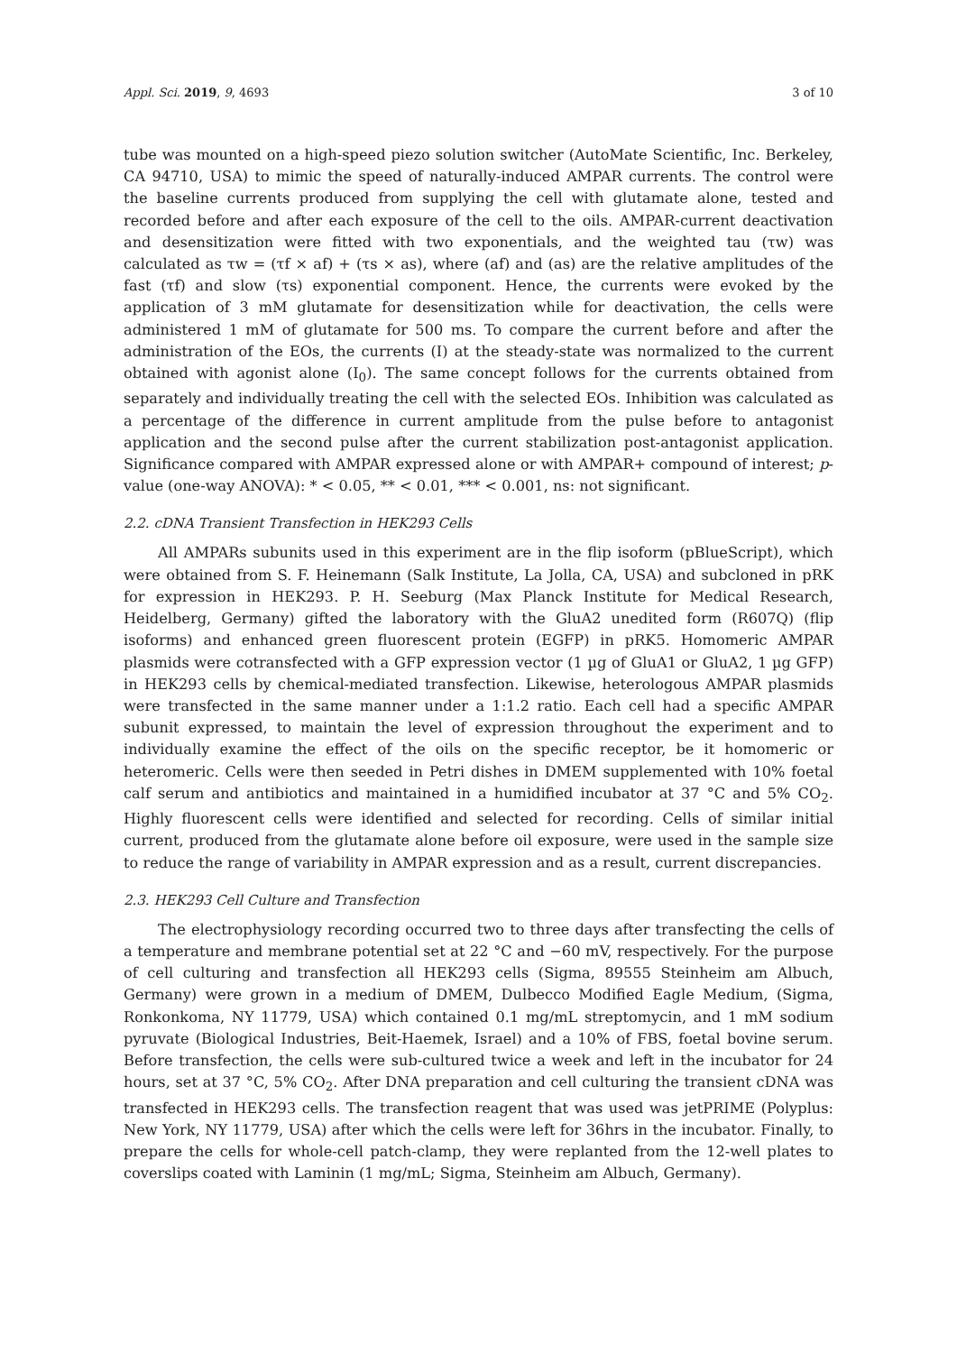Appl. Sci. 2019, 9, 4693 3 of 10
tube was mounted on a high-speed piezo solution switcher (AutoMate Scientific, Inc. Berkeley, CA 94710, USA) to mimic the speed of naturally-induced AMPAR currents. The control were the baseline currents produced from supplying the cell with glutamate alone, tested and recorded before and after each exposure of the cell to the oils. AMPAR-current deactivation and desensitization were fitted with two exponentials, and the weighted tau (τw) was calculated as τw = (τf × af) + (τs × as), where (af) and (as) are the relative amplitudes of the fast (τf) and slow (τs) exponential component. Hence, the currents were evoked by the application of 3 mM glutamate for desensitization while for deactivation, the cells were administered 1 mM of glutamate for 500 ms. To compare the current before and after the administration of the EOs, the currents (I) at the steady-state was normalized to the current obtained with agonist alone (I<sub>0</sub>). The same concept follows for the currents obtained from separately and individually treating the cell with the selected EOs. Inhibition was calculated as a percentage of the difference in current amplitude from the pulse before to antagonist application and the second pulse after the current stabilization post-antagonist application. Significance compared with AMPAR expressed alone or with AMPAR+ compound of interest; p-value (one-way ANOVA): * < 0.05, ** < 0.01, *** < 0.001, ns: not significant.
2.2. cDNA Transient Transfection in HEK293 Cells
All AMPARs subunits used in this experiment are in the flip isoform (pBlueScript), which were obtained from S. F. Heinemann (Salk Institute, La Jolla, CA, USA) and subcloned in pRK for expression in HEK293. P. H. Seeburg (Max Planck Institute for Medical Research, Heidelberg, Germany) gifted the laboratory with the GluA2 unedited form (R607Q) (flip isoforms) and enhanced green fluorescent protein (EGFP) in pRK5. Homomeric AMPAR plasmids were cotransfected with a GFP expression vector (1 µg of GluA1 or GluA2, 1 µg GFP) in HEK293 cells by chemical-mediated transfection. Likewise, heterologous AMPAR plasmids were transfected in the same manner under a 1:1.2 ratio. Each cell had a specific AMPAR subunit expressed, to maintain the level of expression throughout the experiment and to individually examine the effect of the oils on the specific receptor, be it homomeric or heteromeric. Cells were then seeded in Petri dishes in DMEM supplemented with 10% foetal calf serum and antibiotics and maintained in a humidified incubator at 37 °C and 5% CO<sub>2</sub>. Highly fluorescent cells were identified and selected for recording. Cells of similar initial current, produced from the glutamate alone before oil exposure, were used in the sample size to reduce the range of variability in AMPAR expression and as a result, current discrepancies.
2.3. HEK293 Cell Culture and Transfection
The electrophysiology recording occurred two to three days after transfecting the cells of a temperature and membrane potential set at 22 °C and −60 mV, respectively. For the purpose of cell culturing and transfection all HEK293 cells (Sigma, 89555 Steinheim am Albuch, Germany) were grown in a medium of DMEM, Dulbecco Modified Eagle Medium, (Sigma, Ronkonkoma, NY 11779, USA) which contained 0.1 mg/mL streptomycin, and 1 mM sodium pyruvate (Biological Industries, Beit-Haemek, Israel) and a 10% of FBS, foetal bovine serum. Before transfection, the cells were sub-cultured twice a week and left in the incubator for 24 hours, set at 37 °C, 5% CO<sub>2</sub>. After DNA preparation and cell culturing the transient cDNA was transfected in HEK293 cells. The transfection reagent that was used was jetPRIME (Polyplus: New York, NY 11779, USA) after which the cells were left for 36hrs in the incubator. Finally, to prepare the cells for whole-cell patch-clamp, they were replanted from the 12-well plates to coverslips coated with Laminin (1 mg/mL; Sigma, Steinheim am Albuch, Germany).